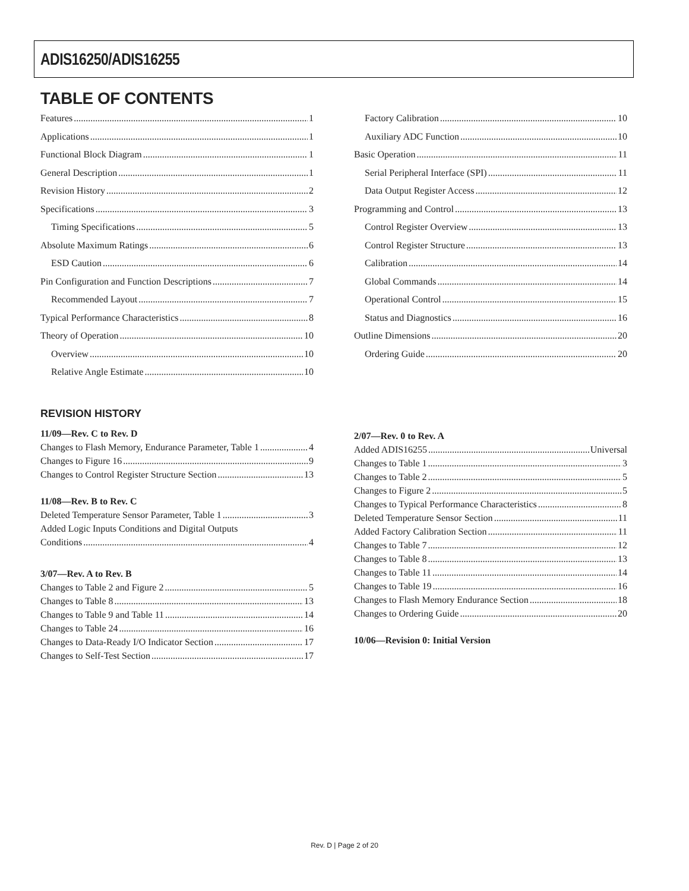ADIS16250/ADIS16255
TABLE OF CONTENTS
Features 1
Applications 1
Functional Block Diagram 1
General Description 1
Revision History 2
Specifications 3
Timing Specifications 5
Absolute Maximum Ratings 6
ESD Caution 6
Pin Configuration and Function Descriptions 7
Recommended Layout 7
Typical Performance Characteristics 8
Theory of Operation 10
Overview 10
Relative Angle Estimate 10
REVISION HISTORY
11/09—Rev. C to Rev. D
Changes to Flash Memory, Endurance Parameter, Table 1 4
Changes to Figure 16 9
Changes to Control Register Structure Section 13
11/08—Rev. B to Rev. C
Deleted Temperature Sensor Parameter, Table 1 3
Added Logic Inputs Conditions and Digital Outputs
Conditions 4
3/07—Rev. A to Rev. B
Changes to Table 2 and Figure 2 5
Changes to Table 8 13
Changes to Table 9 and Table 11 14
Changes to Table 24 16
Changes to Data-Ready I/O Indicator Section 17
Changes to Self-Test Section 17
Factory Calibration 10
Auxiliary ADC Function 10
Basic Operation 11
Serial Peripheral Interface (SPI) 11
Data Output Register Access 12
Programming and Control 13
Control Register Overview 13
Control Register Structure 13
Calibration 14
Global Commands 14
Operational Control 15
Status and Diagnostics 16
Outline Dimensions 20
Ordering Guide 20
2/07—Rev. 0 to Rev. A
Added ADIS16255 Universal
Changes to Table 1 3
Changes to Table 2 5
Changes to Figure 2 5
Changes to Typical Performance Characteristics 8
Deleted Temperature Sensor Section 11
Added Factory Calibration Section 11
Changes to Table 7 12
Changes to Table 8 13
Changes to Table 11 14
Changes to Table 19 16
Changes to Flash Memory Endurance Section 18
Changes to Ordering Guide 20
10/06—Revision 0: Initial Version
Rev. D | Page 2 of 20